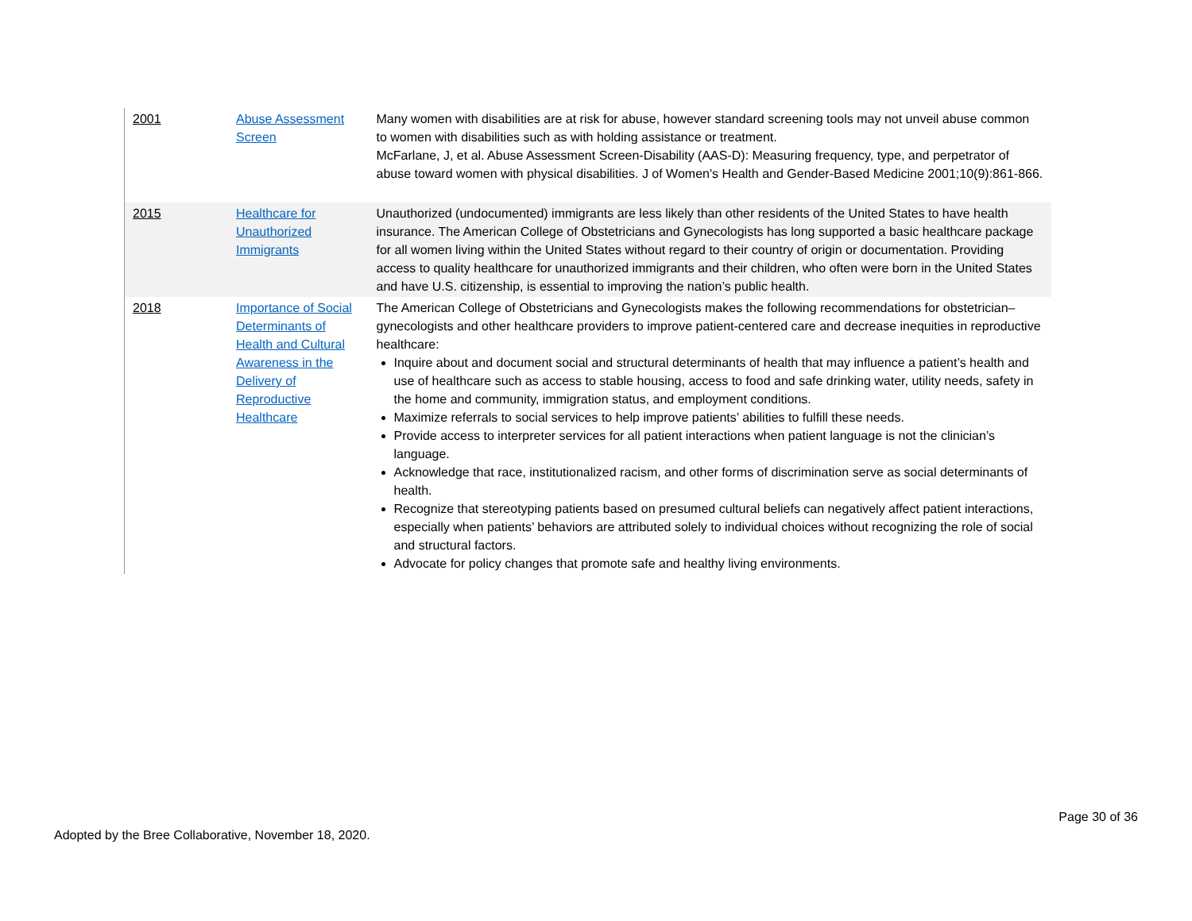| 2001 | Abuse Assessment Screen | Many women with disabilities are at risk for abuse, however standard screening tools may not unveil abuse common to women with disabilities such as with holding assistance or treatment. McFarlane, J, et al. Abuse Assessment Screen-Disability (AAS-D): Measuring frequency, type, and perpetrator of abuse toward women with physical disabilities. J of Women's Health and Gender-Based Medicine 2001;10(9):861-866. |
| 2015 | Healthcare for Unauthorized Immigrants | Unauthorized (undocumented) immigrants are less likely than other residents of the United States to have health insurance. The American College of Obstetricians and Gynecologists has long supported a basic healthcare package for all women living within the United States without regard to their country of origin or documentation. Providing access to quality healthcare for unauthorized immigrants and their children, who often were born in the United States and have U.S. citizenship, is essential to improving the nation’s public health. |
| 2018 | Importance of Social Determinants of Health and Cultural Awareness in the Delivery of Reproductive Healthcare | The American College of Obstetricians and Gynecologists makes the following recommendations for obstetrician–gynecologists and other healthcare providers to improve patient-centered care and decrease inequities in reproductive healthcare: Inquire about and document social and structural determinants of health that may influence a patient’s health and use of healthcare such as access to stable housing, access to food and safe drinking water, utility needs, safety in the home and community, immigration status, and employment conditions. Maximize referrals to social services to help improve patients’ abilities to fulfill these needs. Provide access to interpreter services for all patient interactions when patient language is not the clinician’s language. Acknowledge that race, institutionalized racism, and other forms of discrimination serve as social determinants of health. Recognize that stereotyping patients based on presumed cultural beliefs can negatively affect patient interactions, especially when patients’ behaviors are attributed solely to individual choices without recognizing the role of social and structural factors. Advocate for policy changes that promote safe and healthy living environments. |
Page 30 of 36
Adopted by the Bree Collaborative, November 18, 2020.